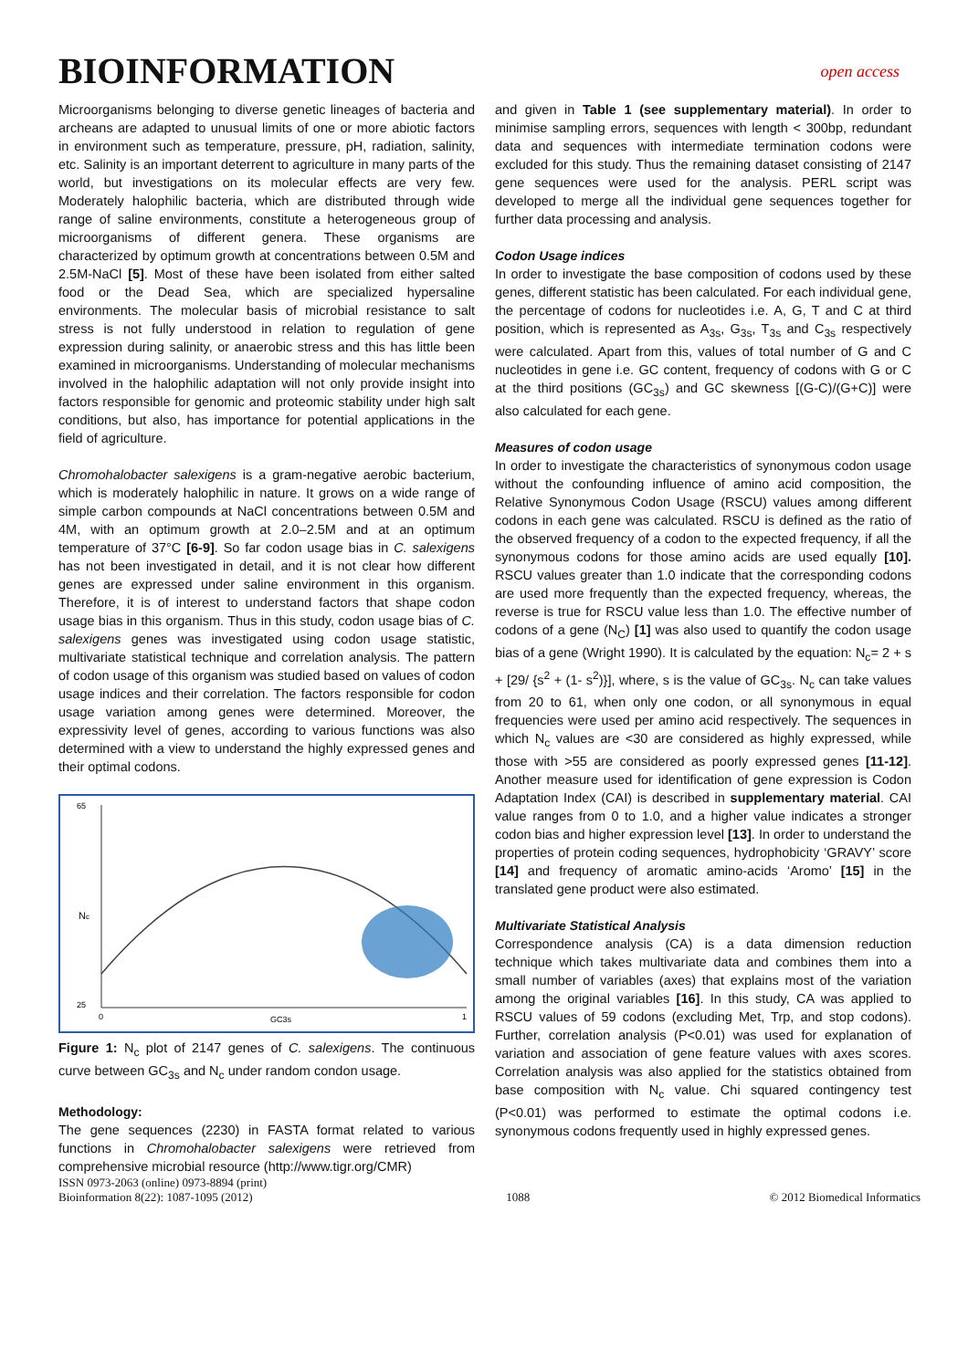BIOINFORMATION
open access
Microorganisms belonging to diverse genetic lineages of bacteria and archeans are adapted to unusual limits of one or more abiotic factors in environment such as temperature, pressure, pH, radiation, salinity, etc. Salinity is an important deterrent to agriculture in many parts of the world, but investigations on its molecular effects are very few. Moderately halophilic bacteria, which are distributed through wide range of saline environments, constitute a heterogeneous group of microorganisms of different genera. These organisms are characterized by optimum growth at concentrations between 0.5M and 2.5M-NaCl [5]. Most of these have been isolated from either salted food or the Dead Sea, which are specialized hypersaline environments. The molecular basis of microbial resistance to salt stress is not fully understood in relation to regulation of gene expression during salinity, or anaerobic stress and this has little been examined in microorganisms. Understanding of molecular mechanisms involved in the halophilic adaptation will not only provide insight into factors responsible for genomic and proteomic stability under high salt conditions, but also, has importance for potential applications in the field of agriculture.
Chromohalobacter salexigens is a gram-negative aerobic bacterium, which is moderately halophilic in nature. It grows on a wide range of simple carbon compounds at NaCl concentrations between 0.5M and 4M, with an optimum growth at 2.0–2.5M and at an optimum temperature of 37°C [6-9]. So far codon usage bias in C. salexigens has not been investigated in detail, and it is not clear how different genes are expressed under saline environment in this organism. Therefore, it is of interest to understand factors that shape codon usage bias in this organism. Thus in this study, codon usage bias of C. salexigens genes was investigated using codon usage statistic, multivariate statistical technique and correlation analysis. The pattern of codon usage of this organism was studied based on values of codon usage indices and their correlation. The factors responsible for codon usage variation among genes were determined. Moreover, the expressivity level of genes, according to various functions was also determined with a view to understand the highly expressed genes and their optimal codons.
Nc
GC3s
0
1
65
25
Figure 1: N<sub>c</sub> plot of 2147 genes of C. salexigens. The continuous curve between GC<sub>3s</sub> and N<sub>c</sub> under random condon usage.
Methodology:
The gene sequences (2230) in FASTA format related to various functions in Chromohalobacter salexigens were retrieved from comprehensive microbial resource (http://www.tigr.org/CMR)
and given in Table 1 (see supplementary material). In order to minimise sampling errors, sequences with length < 300bp, redundant data and sequences with intermediate termination codons were excluded for this study. Thus the remaining dataset consisting of 2147 gene sequences were used for the analysis. PERL script was developed to merge all the individual gene sequences together for further data processing and analysis.
Codon Usage indices
In order to investigate the base composition of codons used by these genes, different statistic has been calculated. For each individual gene, the percentage of codons for nucleotides i.e. A, G, T and C at third position, which is represented as A<sub>3s</sub>, G<sub>3s</sub>, T<sub>3s</sub> and C<sub>3s</sub> respectively were calculated. Apart from this, values of total number of G and C nucleotides in gene i.e. GC content, frequency of codons with G or C at the third positions (GC<sub>3s</sub>) and GC skewness [(G-C)/(G+C)] were also calculated for each gene.
Measures of codon usage
In order to investigate the characteristics of synonymous codon usage without the confounding influence of amino acid composition, the Relative Synonymous Codon Usage (RSCU) values among different codons in each gene was calculated. RSCU is defined as the ratio of the observed frequency of a codon to the expected frequency, if all the synonymous codons for those amino acids are used equally [10]. RSCU values greater than 1.0 indicate that the corresponding codons are used more frequently than the expected frequency, whereas, the reverse is true for RSCU value less than 1.0. The effective number of codons of a gene (N<sub>C</sub>) [1] was also used to quantify the codon usage bias of a gene (Wright 1990). It is calculated by the equation: N<sub>c</sub>= 2 + s + [29/ {s<sup>2</sup> + (1- s<sup>2</sup>)}], where, s is the value of GC<sub>3s</sub>. N<sub>c</sub> can take values from 20 to 61, when only one codon, or all synonymous in equal frequencies were used per amino acid respectively. The sequences in which N<sub>c</sub> values are <30 are considered as highly expressed, while those with >55 are considered as poorly expressed genes [11-12]. Another measure used for identification of gene expression is Codon Adaptation Index (CAI) is described in supplementary material. CAI value ranges from 0 to 1.0, and a higher value indicates a stronger codon bias and higher expression level [13]. In order to understand the properties of protein coding sequences, hydrophobicity ‘GRAVY’ score [14] and frequency of aromatic amino-acids ‘Aromo’ [15] in the translated gene product were also estimated.
Multivariate Statistical Analysis
Correspondence analysis (CA) is a data dimension reduction technique which takes multivariate data and combines them into a small number of variables (axes) that explains most of the variation among the original variables [16]. In this study, CA was applied to RSCU values of 59 codons (excluding Met, Trp, and stop codons). Further, correlation analysis (P<0.01) was used for explanation of variation and association of gene feature values with axes scores. Correlation analysis was also applied for the statistics obtained from base composition with N<sub>c</sub> value. Chi squared contingency test (P<0.01) was performed to estimate the optimal codons i.e. synonymous codons frequently used in highly expressed genes.
ISSN 0973-2063 (online) 0973-8894 (print)
Bioinformation 8(22): 1087-1095 (2012)
1088 © 2012 Biomedical Informatics